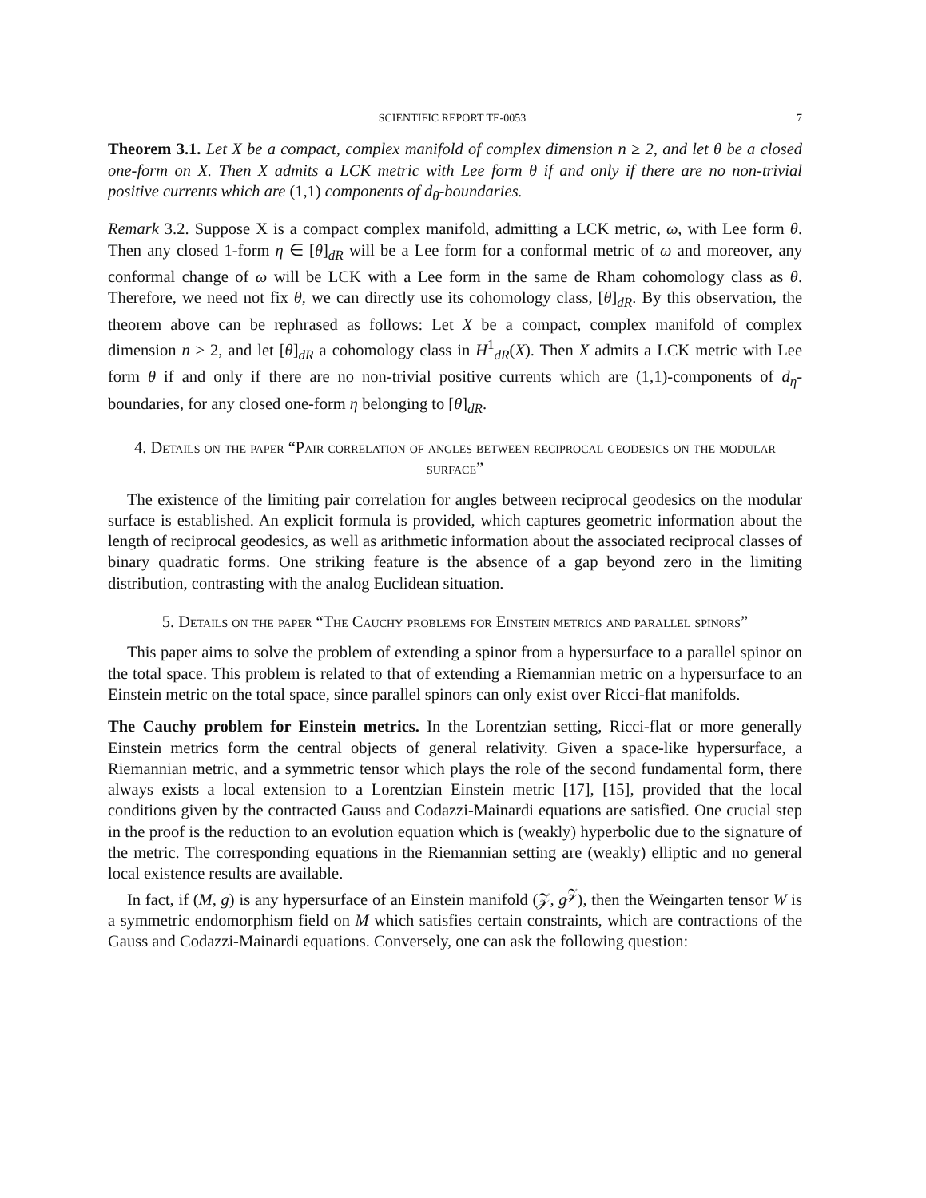SCIENTIFIC REPORT TE-0053 7
Theorem 3.1. Let X be a compact, complex manifold of complex dimension n ≥ 2, and let θ be a closed one-form on X. Then X admits a LCK metric with Lee form θ if and only if there are no non-trivial positive currents which are (1,1) components of d<sub>θ</sub>-boundaries.
Remark 3.2. Suppose X is a compact complex manifold, admitting a LCK metric, ω, with Lee form θ. Then any closed 1-form η ∈ [θ]<sub>dR</sub> will be a Lee form for a conformal metric of ω and moreover, any conformal change of ω will be LCK with a Lee form in the same de Rham cohomology class as θ. Therefore, we need not fix θ, we can directly use its cohomology class, [θ]<sub>dR</sub>. By this observation, the theorem above can be rephrased as follows: Let X be a compact, complex manifold of complex dimension n ≥ 2, and let [θ]<sub>dR</sub> a cohomology class in H<sup>1</sup><sub>dR</sub>(X). Then X admits a LCK metric with Lee form θ if and only if there are no non-trivial positive currents which are (1,1)-components of d<sub>η</sub>-boundaries, for any closed one-form η belonging to [θ]<sub>dR</sub>.
4. Details on the paper “Pair correlation of angles between reciprocal geodesics on the modular surface”
The existence of the limiting pair correlation for angles between reciprocal geodesics on the modular surface is established. An explicit formula is provided, which captures geometric information about the length of reciprocal geodesics, as well as arithmetic information about the associated reciprocal classes of binary quadratic forms. One striking feature is the absence of a gap beyond zero in the limiting distribution, contrasting with the analog Euclidean situation.
5. Details on the paper “The Cauchy problems for Einstein metrics and parallel spinors”
This paper aims to solve the problem of extending a spinor from a hypersurface to a parallel spinor on the total space. This problem is related to that of extending a Riemannian metric on a hypersurface to an Einstein metric on the total space, since parallel spinors can only exist over Ricci-flat manifolds.
The Cauchy problem for Einstein metrics. In the Lorentzian setting, Ricci-flat or more generally Einstein metrics form the central objects of general relativity. Given a space-like hypersurface, a Riemannian metric, and a symmetric tensor which plays the role of the second fundamental form, there always exists a local extension to a Lorentzian Einstein metric [17], [15], provided that the local conditions given by the contracted Gauss and Codazzi-Mainardi equations are satisfied. One crucial step in the proof is the reduction to an evolution equation which is (weakly) hyperbolic due to the signature of the metric. The corresponding equations in the Riemannian setting are (weakly) elliptic and no general local existence results are available.
In fact, if (M, g) is any hypersurface of an Einstein manifold (𝒵, g<sup>𝒵</sup>), then the Weingarten tensor W is a symmetric endomorphism field on M which satisfies certain constraints, which are contractions of the Gauss and Codazzi-Mainardi equations. Conversely, one can ask the following question: